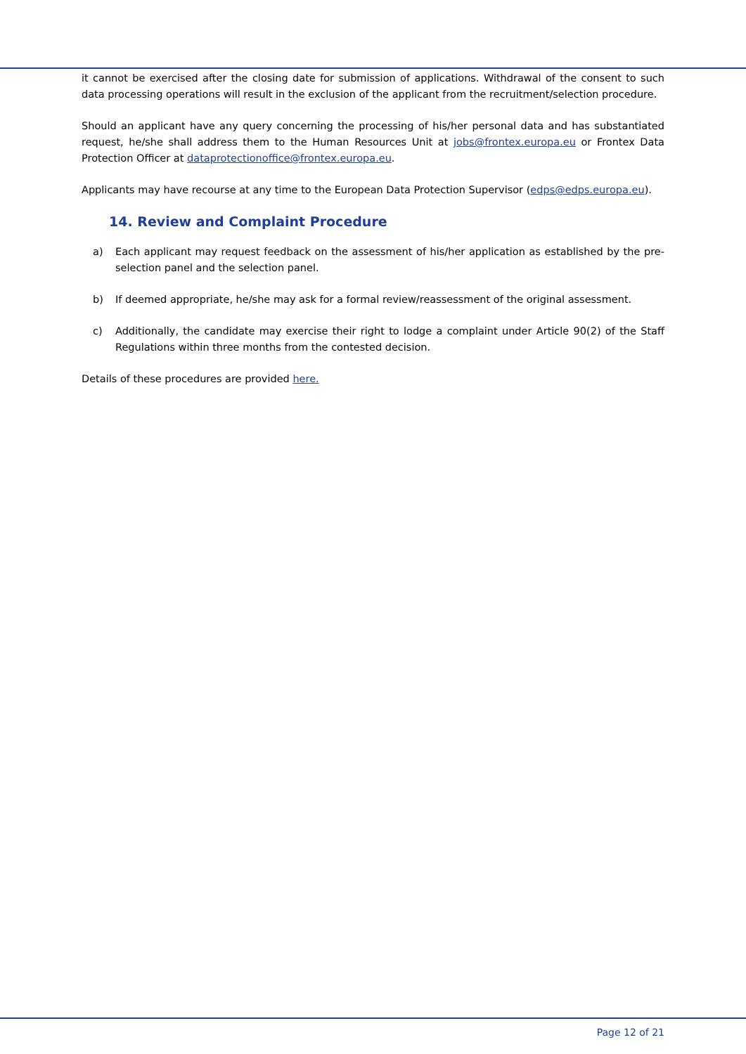it cannot be exercised after the closing date for submission of applications. Withdrawal of the consent to such data processing operations will result in the exclusion of the applicant from the recruitment/selection procedure.
Should an applicant have any query concerning the processing of his/her personal data and has substantiated request, he/she shall address them to the Human Resources Unit at jobs@frontex.europa.eu or Frontex Data Protection Officer at dataprotectionoffice@frontex.europa.eu.
Applicants may have recourse at any time to the European Data Protection Supervisor (edps@edps.europa.eu).
14. Review and Complaint Procedure
a) Each applicant may request feedback on the assessment of his/her application as established by the pre-selection panel and the selection panel.
b) If deemed appropriate, he/she may ask for a formal review/reassessment of the original assessment.
c) Additionally, the candidate may exercise their right to lodge a complaint under Article 90(2) of the Staff Regulations within three months from the contested decision.
Details of these procedures are provided here.
Page 12 of 21